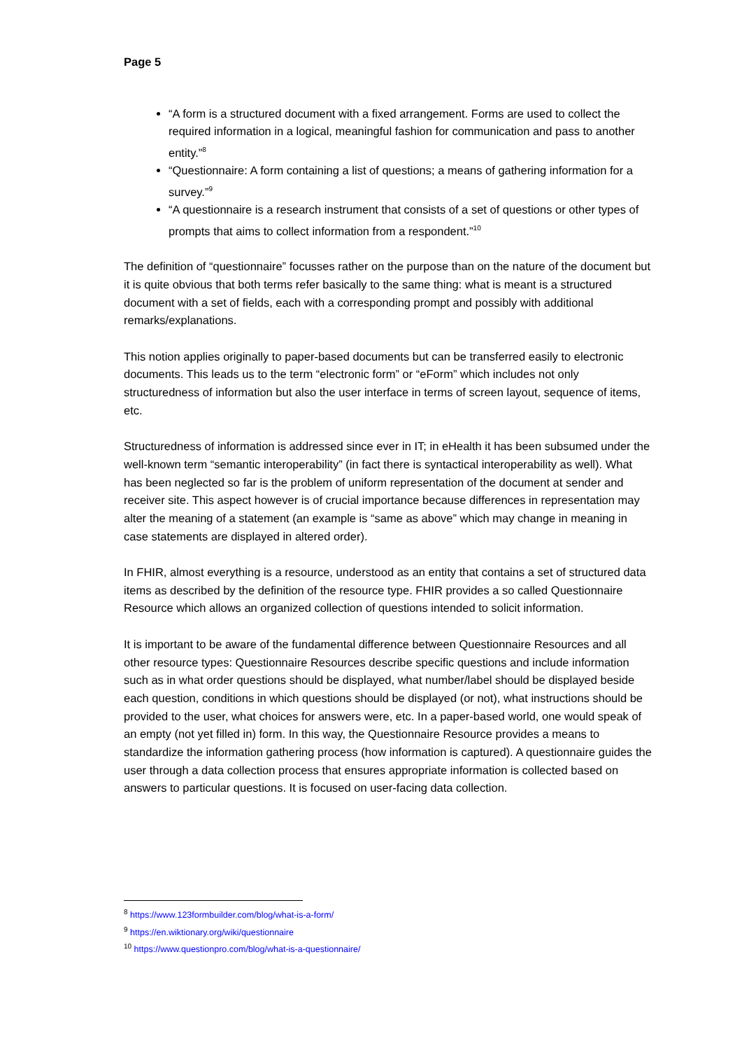Page 5
“A form is a structured document with a fixed arrangement. Forms are used to collect the required information in a logical, meaningful fashion for communication and pass to another entity.”<sup>8</sup>
“Questionnaire: A form containing a list of questions; a means of gathering information for a survey.”<sup>9</sup>
“A questionnaire is a research instrument that consists of a set of questions or other types of prompts that aims to collect information from a respondent.”<sup>10</sup>
The definition of “questionnaire” focusses rather on the purpose than on the nature of the document but it is quite obvious that both terms refer basically to the same thing: what is meant is a structured document with a set of fields, each with a corresponding prompt and possibly with additional remarks/explanations.
This notion applies originally to paper-based documents but can be transferred easily to electronic documents. This leads us to the term “electronic form” or “eForm” which includes not only structuredness of information but also the user interface in terms of screen layout, sequence of items, etc.
Structuredness of information is addressed since ever in IT; in eHealth it has been subsumed under the well-known term “semantic interoperability” (in fact there is syntactical interoperability as well). What has been neglected so far is the problem of uniform representation of the document at sender and receiver site. This aspect however is of crucial importance because differences in representation may alter the meaning of a statement (an example is “same as above” which may change in meaning in case statements are displayed in altered order).
In FHIR, almost everything is a resource, understood as an entity that contains a set of structured data items as described by the definition of the resource type. FHIR provides a so called Questionnaire Resource which allows an organized collection of questions intended to solicit information.
It is important to be aware of the fundamental difference between Questionnaire Resources and all other resource types: Questionnaire Resources describe specific questions and include information such as in what order questions should be displayed, what number/label should be displayed beside each question, conditions in which questions should be displayed (or not), what instructions should be provided to the user, what choices for answers were, etc. In a paper-based world, one would speak of an empty (not yet filled in) form. In this way, the Questionnaire Resource provides a means to standardize the information gathering process (how information is captured). A questionnaire guides the user through a data collection process that ensures appropriate information is collected based on answers to particular questions. It is focused on user-facing data collection.
<sup>8</sup> https://www.123formbuilder.com/blog/what-is-a-form/
<sup>9</sup> https://en.wiktionary.org/wiki/questionnaire
<sup>10</sup> https://www.questionpro.com/blog/what-is-a-questionnaire/